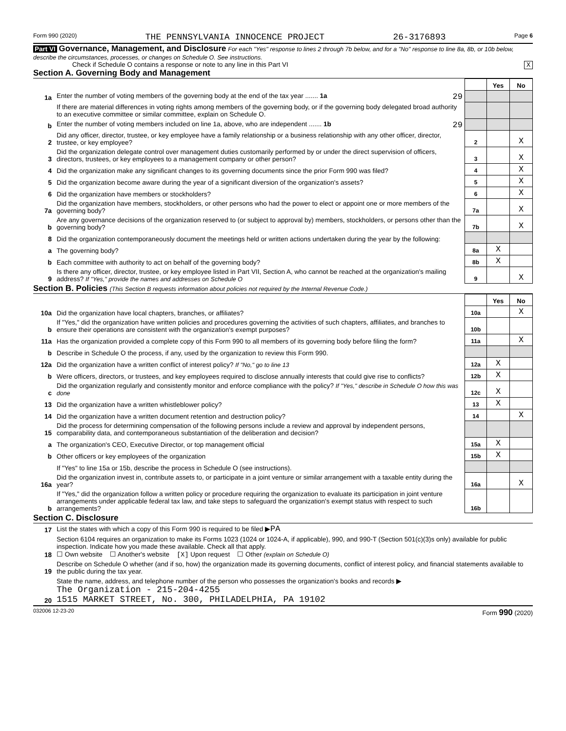Form 990 (2020) THE PENNSYLVANIA INNOCENCE PROJECT 26-3176893 Page 6
Part VI Governance, Management, and Disclosure For each "Yes" response to lines 2 through 7b below, and for a "No" response to line 8a, 8b, or 10b below, describe the circumstances, processes, or changes on Schedule O. See instructions.
Check if Schedule O contains a response or note to any line in this Part VI X
Section A. Governing Body and Management
| | | | Yes | No |
| 1a | Enter the number of voting members of the governing body at the end of the tax year ....... 1a 29 | | | |
| | If there are material differences in voting rights among members of the governing body, or if the governing body delegated broad authority to an executive committee or similar committee, explain on Schedule O. | | | |
| b | Enter the number of voting members included on line 1a, above, who are independent ....... 1b 29 | | | |
| 2 | Did any officer, director, trustee, or key employee have a family relationship or a business relationship with any other officer, director, trustee, or key employee? | 2 | | X |
| 3 | Did the organization delegate control over management duties customarily performed by or under the direct supervision of officers, directors, trustees, or key employees to a management company or other person? | 3 | | X |
| 4 | Did the organization make any significant changes to its governing documents since the prior Form 990 was filed? | 4 | | X |
| 5 | Did the organization become aware during the year of a significant diversion of the organization's assets? | 5 | | X |
| 6 | Did the organization have members or stockholders? | 6 | | X |
| 7a | Did the organization have members, stockholders, or other persons who had the power to elect or appoint one or more members of the governing body? | 7a | | X |
| b | Are any governance decisions of the organization reserved to (or subject to approval by) members, stockholders, or persons other than the governing body? | 7b | | X |
| 8 | Did the organization contemporaneously document the meetings held or written actions undertaken during the year by the following: | | | |
| a | The governing body? | 8a | X | |
| b | Each committee with authority to act on behalf of the governing body? | 8b | X | |
| 9 | Is there any officer, director, trustee, or key employee listed in Part VII, Section A, who cannot be reached at the organization's mailing address? If "Yes," provide the names and addresses on Schedule O | 9 | | X |
Section B. Policies (This Section B requests information about policies not required by the Internal Revenue Code.)
| | | | Yes | No |
| 10a | Did the organization have local chapters, branches, or affiliates? | 10a | | X |
| b | If "Yes," did the organization have written policies and procedures governing the activities of such chapters, affiliates, and branches to ensure their operations are consistent with the organization's exempt purposes? | 10b | | |
| 11a | Has the organization provided a complete copy of this Form 990 to all members of its governing body before filing the form? | 11a | | X |
| b | Describe in Schedule O the process, if any, used by the organization to review this Form 990. | | | |
| 12a | Did the organization have a written conflict of interest policy? If "No," go to line 13 | 12a | X | |
| b | Were officers, directors, or trustees, and key employees required to disclose annually interests that could give rise to conflicts? | 12b | X | |
| c | Did the organization regularly and consistently monitor and enforce compliance with the policy? If "Yes," describe in Schedule O how this was done | 12c | X | |
| 13 | Did the organization have a written whistleblower policy? | 13 | X | |
| 14 | Did the organization have a written document retention and destruction policy? | 14 | | X |
| 15 | Did the process for determining compensation of the following persons include a review and approval by independent persons, comparability data, and contemporaneous substantiation of the deliberation and decision? | | | |
| a | The organization's CEO, Executive Director, or top management official | 15a | X | |
| b | Other officers or key employees of the organization | 15b | X | |
| | If "Yes" to line 15a or 15b, describe the process in Schedule O (see instructions). | | | |
| 16a | Did the organization invest in, contribute assets to, or participate in a joint venture or similar arrangement with a taxable entity during the year? | 16a | | X |
| b | If "Yes," did the organization follow a written policy or procedure requiring the organization to evaluate its participation in joint venture arrangements under applicable federal tax law, and take steps to safeguard the organization's exempt status with respect to such arrangements? | 16b | | |
Section C. Disclosure
| 17 | List the states with which a copy of this Form 990 is required to be filed ▶ PA |
| 18 | Section 6104 requires an organization to make its Forms 1023 (1024 or 1024-A, if applicable), 990, and 990-T (Section 501(c)(3)s only) available for public inspection. Indicate how you made these available. Check all that apply. ☐ Own website ☐ Another's website [X] Upon request ☐ Other (explain on Schedule O) |
| 19 | Describe on Schedule O whether (and if so, how) the organization made its governing documents, conflict of interest policy, and financial statements available to the public during the tax year. |
| 20 | State the name, address, and telephone number of the person who possesses the organization's books and records ▶ The Organization - 215-204-4255 1515 MARKET STREET, No. 300, PHILADELPHIA, PA 19102 |
032006 12-23-20 Form 990 (2020)